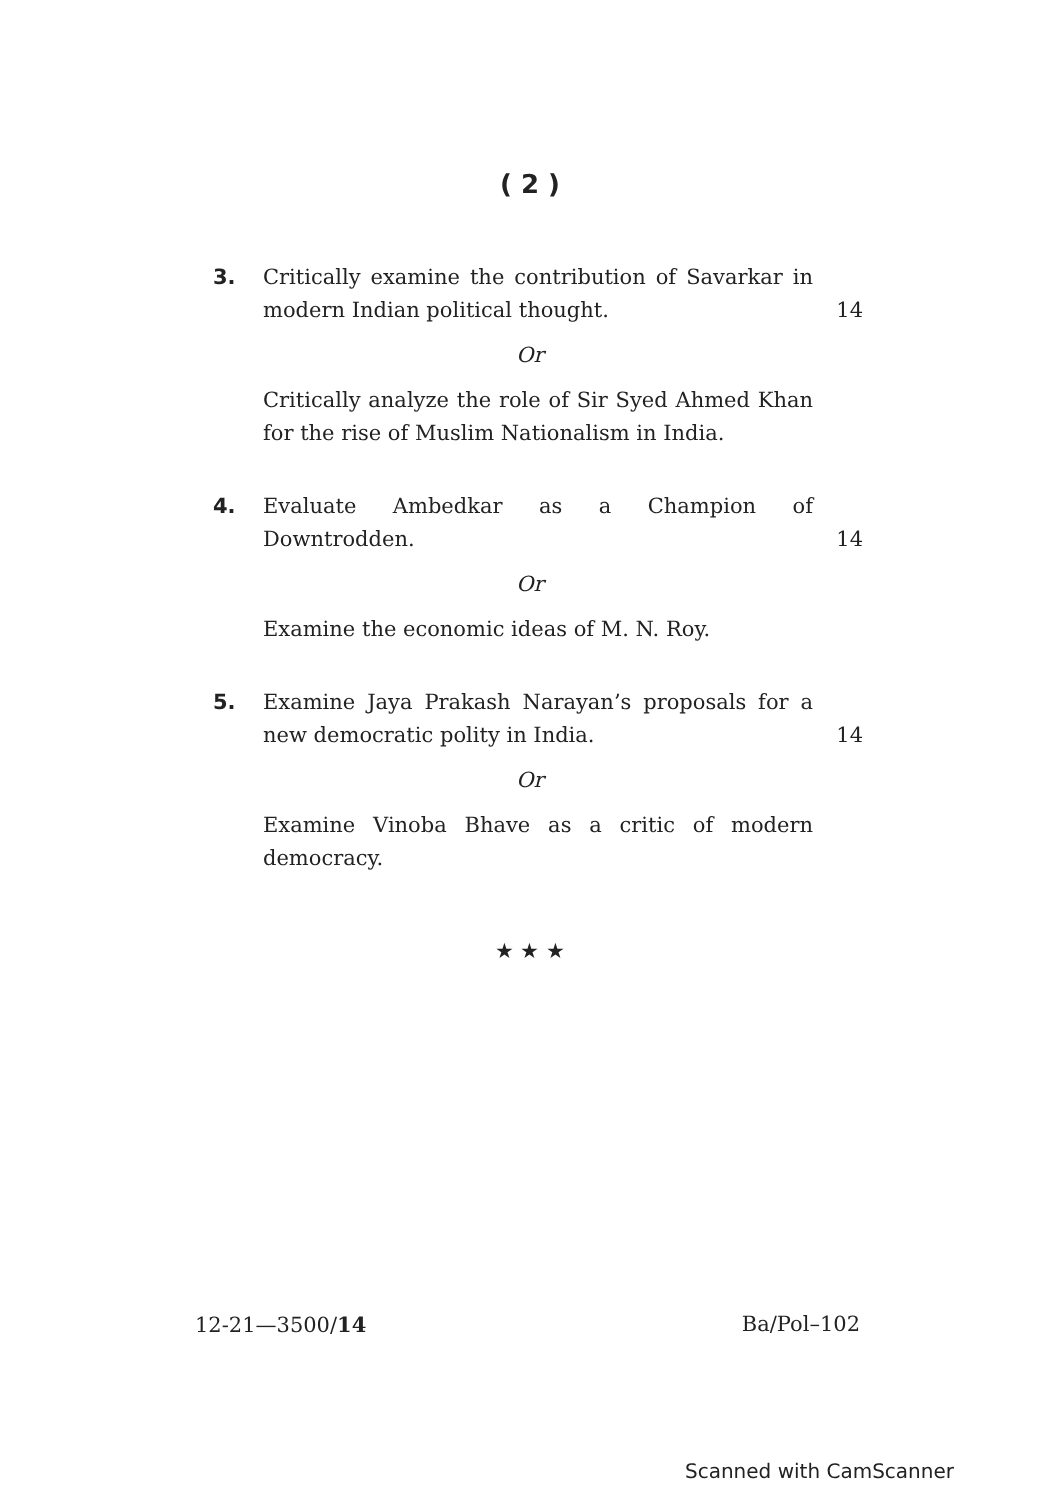( 2 )
3. Critically examine the contribution of Savarkar in modern Indian political thought.
14
Or
Critically analyze the role of Sir Syed Ahmed Khan for the rise of Muslim Nationalism in India.
4. Evaluate Ambedkar as a Champion of Downtrodden.
14
Or
Examine the economic ideas of M. N. Roy.
5. Examine Jaya Prakash Narayan’s proposals for a new democratic polity in India.
14
Or
Examine Vinoba Bhave as a critic of modern democracy.
★ ★ ★
12-21—3500/14 Ba/Pol–102
Scanned with CamScanner